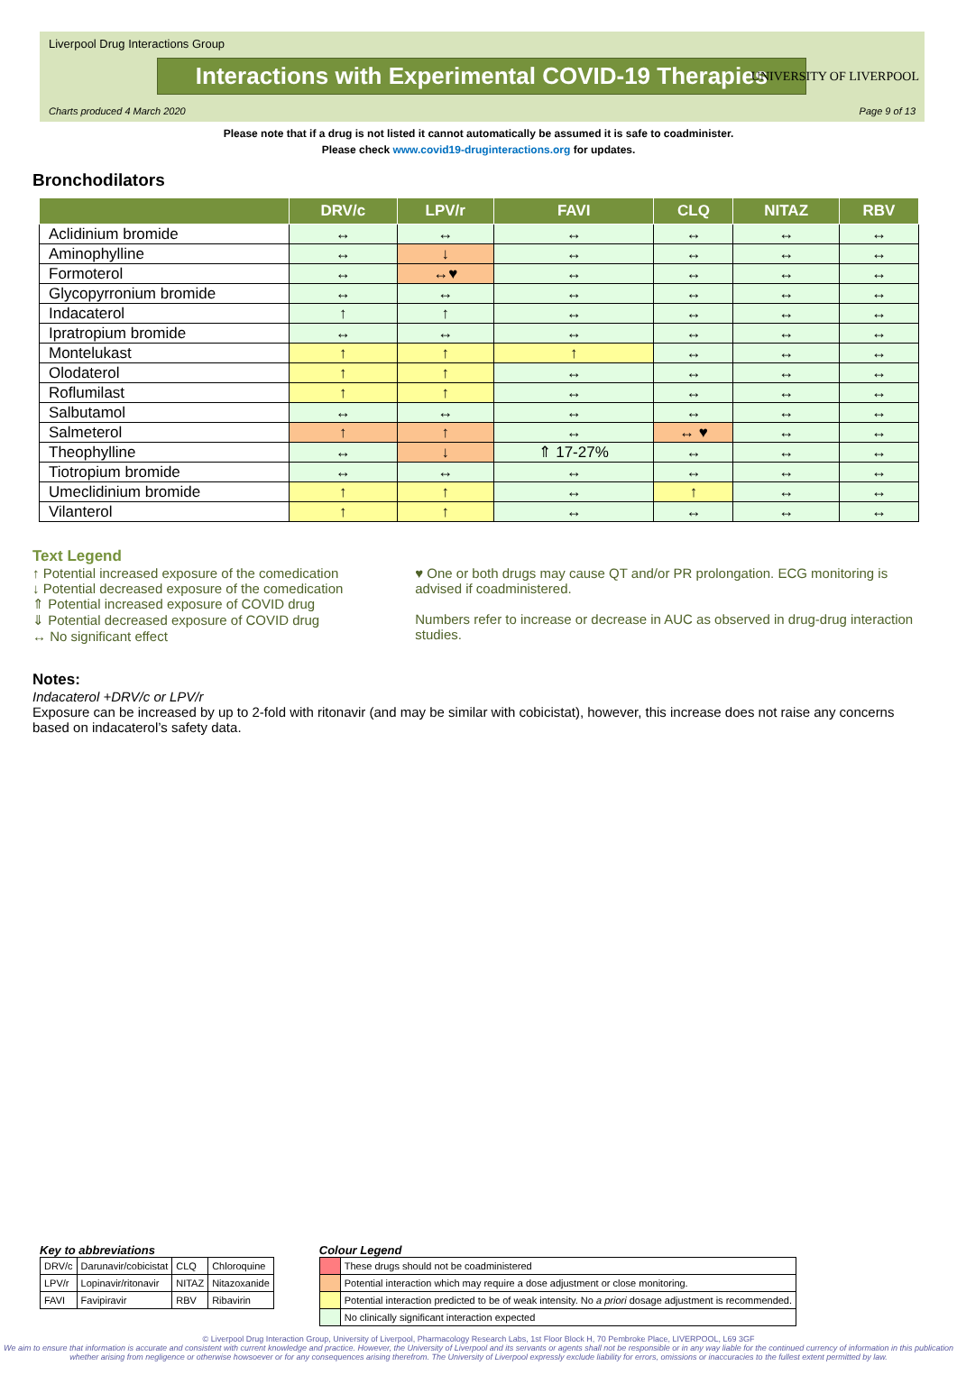Liverpool Drug Interactions Group
Interactions with Experimental COVID-19 Therapies
Charts produced 4 March 2020 Page 9 of 13
UNIVERSITY OF LIVERPOOL
Please note that if a drug is not listed it cannot automatically be assumed it is safe to coadminister.
Please check www.covid19-druginteractions.org for updates.
Bronchodilators
| | DRV/c | LPV/r | FAVI | CLQ | NITAZ | RBV |
| --- | --- | --- | --- | --- | --- | --- |
| Aclidinium bromide | ↔ | ↔ | ↔ | ↔ | ↔ | ↔ |
| Aminophylline | ↔ | ↓ | ↔ | ↔ | ↔ | ↔ |
| Formoterol | ↔ | ↔♥ | ↔ | ↔ | ↔ | ↔ |
| Glycopyrronium bromide | ↔ | ↔ | ↔ | ↔ | ↔ | ↔ |
| Indacaterol | ↑ | ↑ | ↔ | ↔ | ↔ | ↔ |
| Ipratropium bromide | ↔ | ↔ | ↔ | ↔ | ↔ | ↔ |
| Montelukast | ↑ | ↑ | ↑ | ↔ | ↔ | ↔ |
| Olodaterol | ↑ | ↑ | ↔ | ↔ | ↔ | ↔ |
| Roflumilast | ↑ | ↑ | ↔ | ↔ | ↔ | ↔ |
| Salbutamol | ↔ | ↔ | ↔ | ↔ | ↔ | ↔ |
| Salmeterol | ↑ | ↑ | ↔ | ↔ ♥ | ↔ | ↔ |
| Theophylline | ↔ | ↓ | ⇑ 17-27% | ↔ | ↔ | ↔ |
| Tiotropium bromide | ↔ | ↔ | ↔ | ↔ | ↔ | ↔ |
| Umeclidinium bromide | ↑ | ↑ | ↔ | ↑ | ↔ | ↔ |
| Vilanterol | ↑ | ↑ | ↔ | ↔ | ↔ | ↔ |
Text Legend
↑ Potential increased exposure of the comedication
↓ Potential decreased exposure of the comedication
⇑ Potential increased exposure of COVID drug
⇓ Potential decreased exposure of COVID drug
↔ No significant effect
♥ One or both drugs may cause QT and/or PR prolongation. ECG monitoring is advised if coadministered.
Numbers refer to increase or decrease in AUC as observed in drug-drug interaction studies.
Notes:
Indacaterol +DRV/c or LPV/r
Exposure can be increased by up to 2-fold with ritonavir (and may be similar with cobicistat), however, this increase does not raise any concerns based on indacaterol’s safety data.
Key to abbreviations
| DRV/c | Darunavir/cobicistat | CLQ | Chloroquine |
| LPV/r | Lopinavir/ritonavir | NITAZ | Nitazoxanide |
| FAVI | Favipiravir | RBV | Ribavirin |
Colour Legend
| | These drugs should not be coadministered |
| | Potential interaction which may require a dose adjustment or close monitoring. |
| | Potential interaction predicted to be of weak intensity. No a priori dosage adjustment is recommended. |
| | No clinically significant interaction expected |
© Liverpool Drug Interaction Group, University of Liverpool, Pharmacology Research Labs, 1st Floor Block H, 70 Pembroke Place, LIVERPOOL, L69 3GF
We aim to ensure that information is accurate and consistent with current knowledge and practice. However, the University of Liverpool and its servants or agents shall not be responsible or in any way liable for the continued currency of information in this publication whether arising from negligence or otherwise howsoever or for any consequences arising therefrom. The University of Liverpool expressly exclude liability for errors, omissions or inaccuracies to the fullest extent permitted by law.